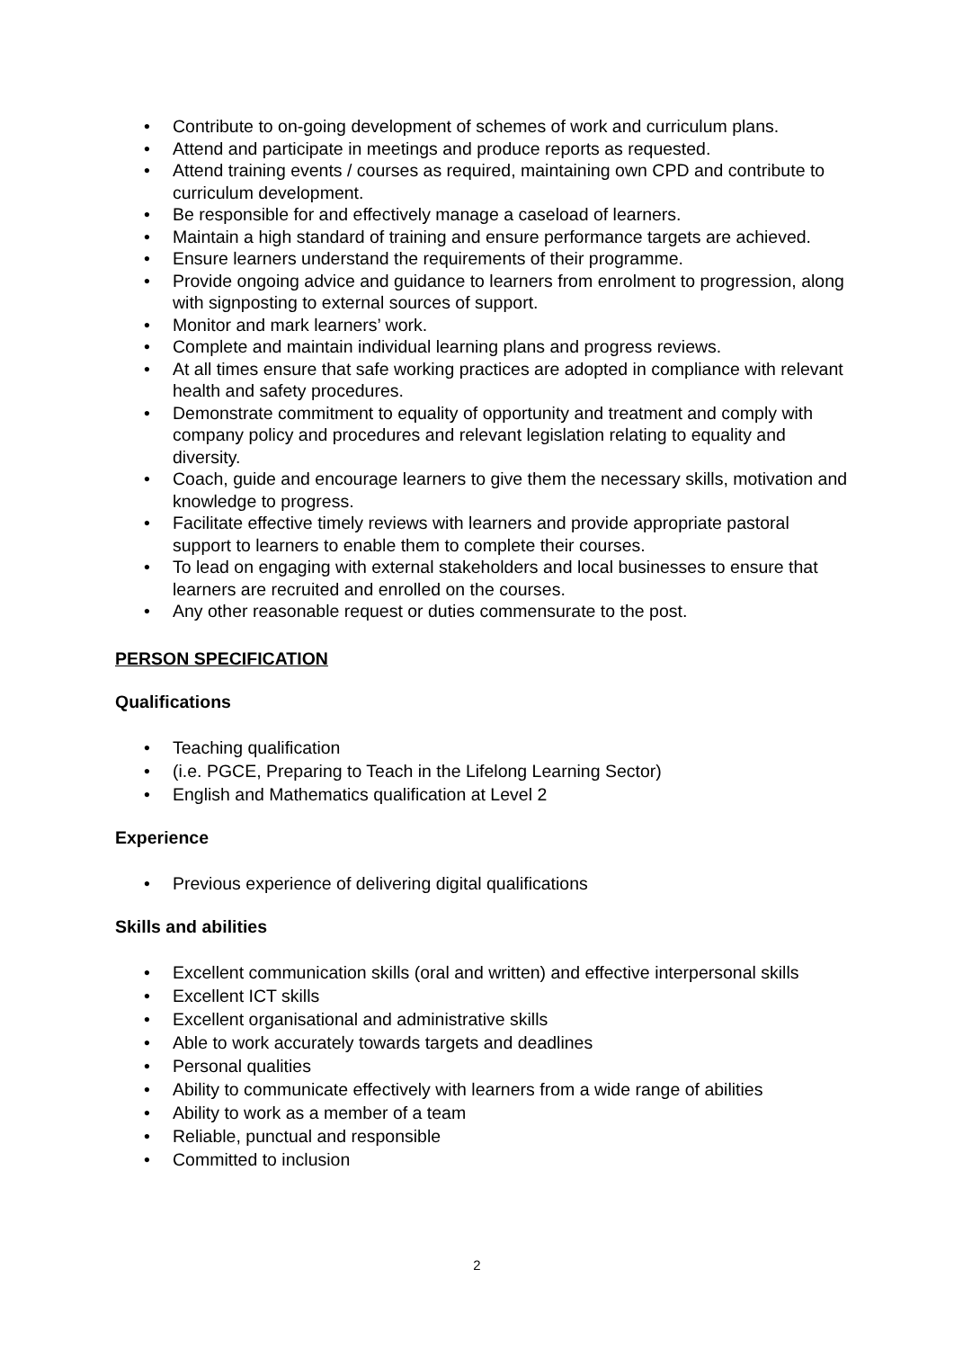• Contribute to on-going development of schemes of work and curriculum plans.
• Attend and participate in meetings and produce reports as requested.
• Attend training events / courses as required, maintaining own CPD and contribute to curriculum development.
• Be responsible for and effectively manage a caseload of learners.
• Maintain a high standard of training and ensure performance targets are achieved.
• Ensure learners understand the requirements of their programme.
• Provide ongoing advice and guidance to learners from enrolment to progression, along with signposting to external sources of support.
• Monitor and mark learners’ work.
• Complete and maintain individual learning plans and progress reviews.
• At all times ensure that safe working practices are adopted in compliance with relevant health and safety procedures.
• Demonstrate commitment to equality of opportunity and treatment and comply with company policy and procedures and relevant legislation relating to equality and diversity.
• Coach, guide and encourage learners to give them the necessary skills, motivation and knowledge to progress.
• Facilitate effective timely reviews with learners and provide appropriate pastoral support to learners to enable them to complete their courses.
• To lead on engaging with external stakeholders and local businesses to ensure that learners are recruited and enrolled on the courses.
• Any other reasonable request or duties commensurate to the post.
PERSON SPECIFICATION
Qualifications
• Teaching qualification
• (i.e. PGCE, Preparing to Teach in the Lifelong Learning Sector)
• English and Mathematics qualification at Level 2
Experience
• Previous experience of delivering digital qualifications
Skills and abilities
• Excellent communication skills (oral and written) and effective interpersonal skills
• Excellent ICT skills
• Excellent organisational and administrative skills
• Able to work accurately towards targets and deadlines
• Personal qualities
• Ability to communicate effectively with learners from a wide range of abilities
• Ability to work as a member of a team
• Reliable, punctual and responsible
• Committed to inclusion
2